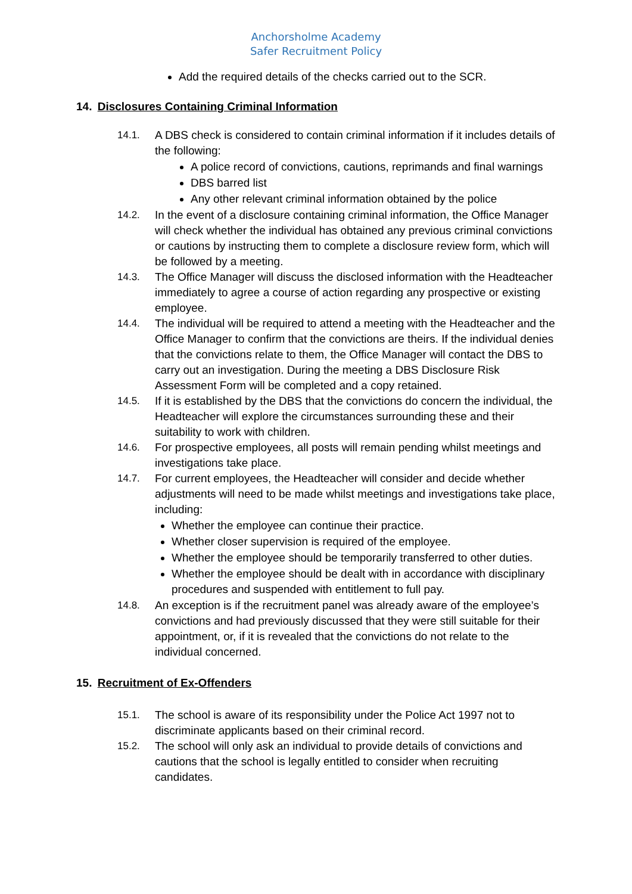Anchorsholme Academy
Safer Recruitment Policy
Add the required details of the checks carried out to the SCR.
14. Disclosures Containing Criminal Information
14.1. A DBS check is considered to contain criminal information if it includes details of the following:
A police record of convictions, cautions, reprimands and final warnings
DBS barred list
Any other relevant criminal information obtained by the police
14.2. In the event of a disclosure containing criminal information, the Office Manager will check whether the individual has obtained any previous criminal convictions or cautions by instructing them to complete a disclosure review form, which will be followed by a meeting.
14.3. The Office Manager will discuss the disclosed information with the Headteacher immediately to agree a course of action regarding any prospective or existing employee.
14.4. The individual will be required to attend a meeting with the Headteacher and the Office Manager to confirm that the convictions are theirs. If the individual denies that the convictions relate to them, the Office Manager will contact the DBS to carry out an investigation. During the meeting a DBS Disclosure Risk Assessment Form will be completed and a copy retained.
14.5. If it is established by the DBS that the convictions do concern the individual, the Headteacher will explore the circumstances surrounding these and their suitability to work with children.
14.6. For prospective employees, all posts will remain pending whilst meetings and investigations take place.
14.7. For current employees, the Headteacher will consider and decide whether adjustments will need to be made whilst meetings and investigations take place, including:
Whether the employee can continue their practice.
Whether closer supervision is required of the employee.
Whether the employee should be temporarily transferred to other duties.
Whether the employee should be dealt with in accordance with disciplinary procedures and suspended with entitlement to full pay.
14.8. An exception is if the recruitment panel was already aware of the employee’s convictions and had previously discussed that they were still suitable for their appointment, or, if it is revealed that the convictions do not relate to the individual concerned.
15. Recruitment of Ex-Offenders
15.1. The school is aware of its responsibility under the Police Act 1997 not to discriminate applicants based on their criminal record.
15.2. The school will only ask an individual to provide details of convictions and cautions that the school is legally entitled to consider when recruiting candidates.